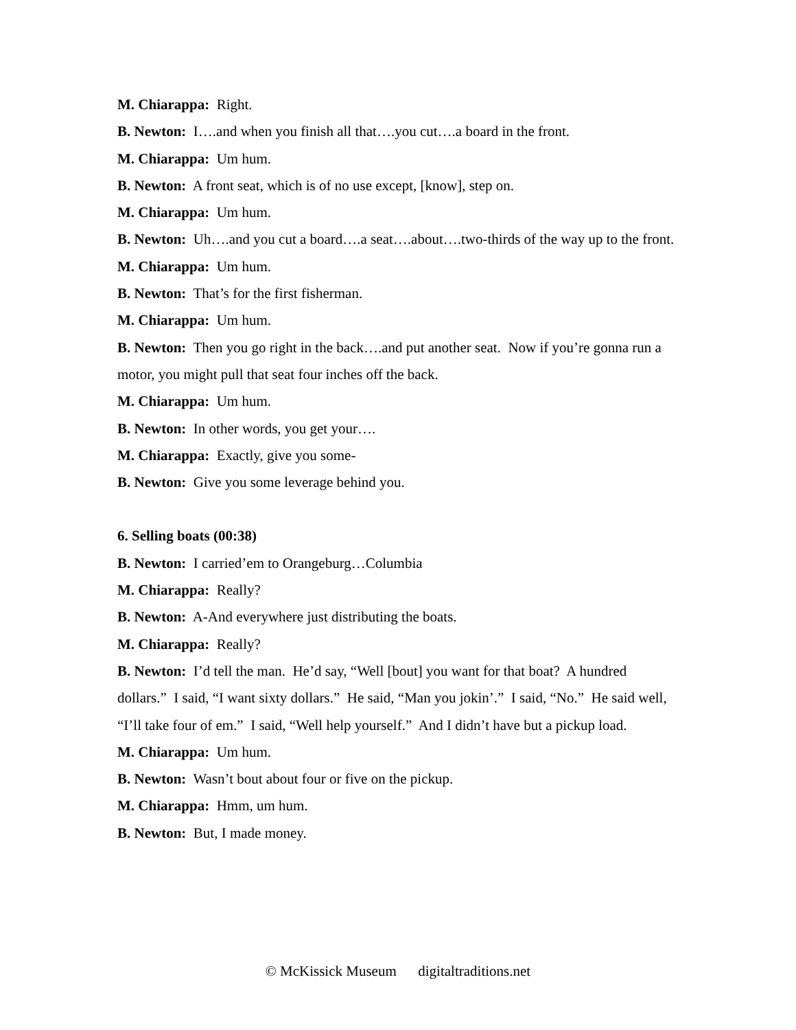M. Chiarappa: Right.
B. Newton: I….and when you finish all that….you cut….a board in the front.
M. Chiarappa: Um hum.
B. Newton: A front seat, which is of no use except, [know], step on.
M. Chiarappa: Um hum.
B. Newton: Uh….and you cut a board….a seat….about….two-thirds of the way up to the front.
M. Chiarappa: Um hum.
B. Newton: That’s for the first fisherman.
M. Chiarappa: Um hum.
B. Newton: Then you go right in the back….and put another seat. Now if you’re gonna run a motor, you might pull that seat four inches off the back.
M. Chiarappa: Um hum.
B. Newton: In other words, you get your….
M. Chiarappa: Exactly, give you some-
B. Newton: Give you some leverage behind you.
6. Selling boats (00:38)
B. Newton: I carried’em to Orangeburg…Columbia
M. Chiarappa: Really?
B. Newton: A-And everywhere just distributing the boats.
M. Chiarappa: Really?
B. Newton: I’d tell the man. He’d say, “Well [bout] you want for that boat? A hundred dollars.” I said, “I want sixty dollars.” He said, “Man you jokin’.” I said, “No.” He said well, “I’ll take four of em.” I said, “Well help yourself.” And I didn’t have but a pickup load.
M. Chiarappa: Um hum.
B. Newton: Wasn’t bout about four or five on the pickup.
M. Chiarappa: Hmm, um hum.
B. Newton: But, I made money.
© McKissick Museum digitaltraditions.net